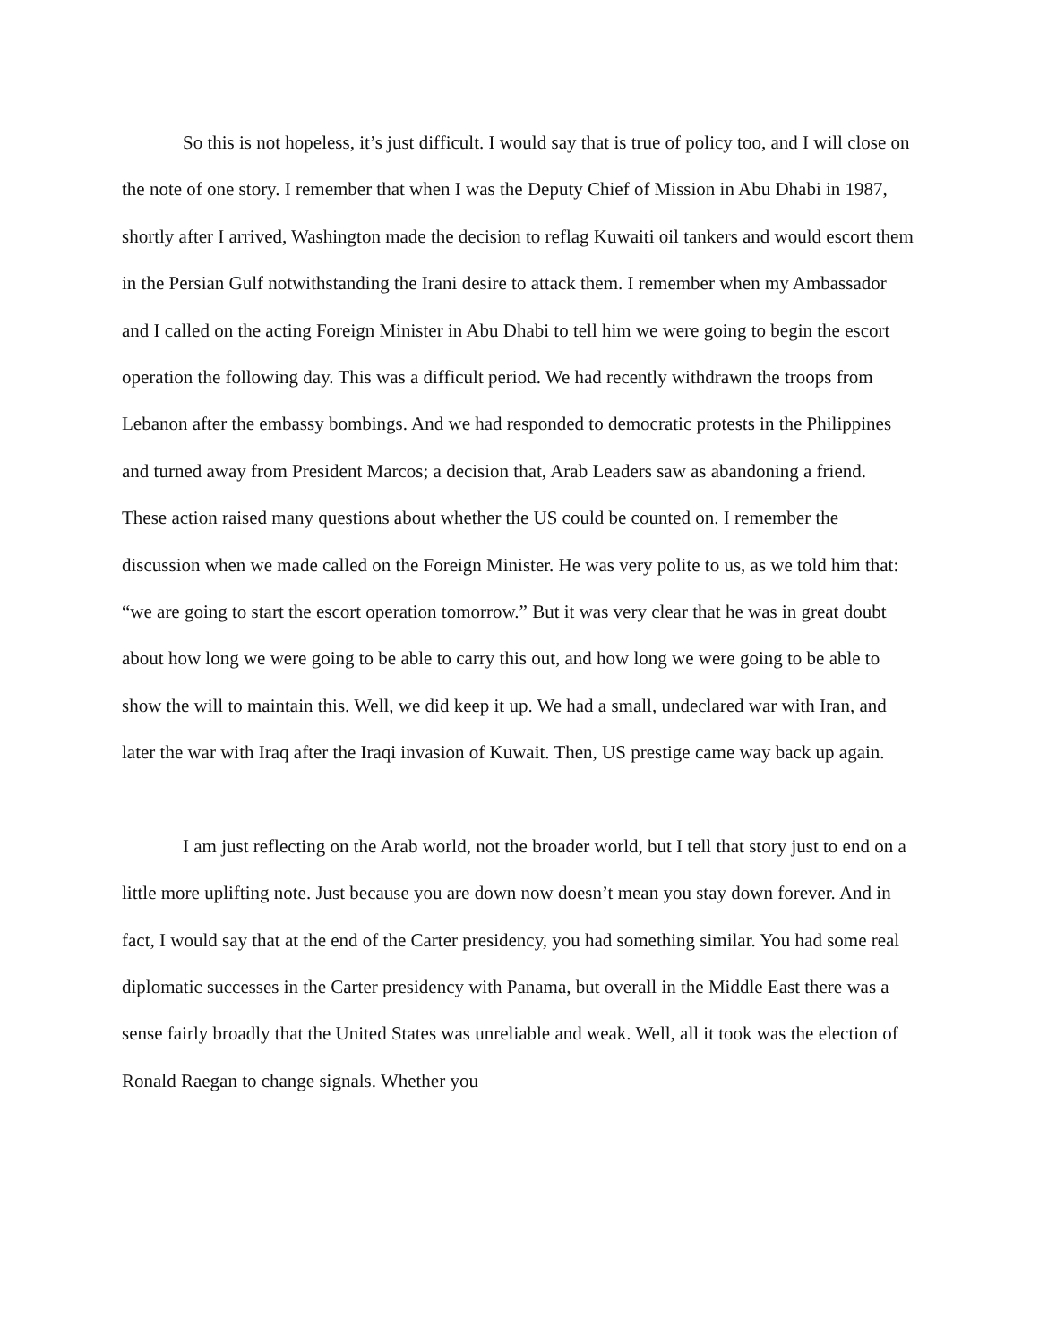So this is not hopeless, it’s just difficult. I would say that is true of policy too, and I will close on the note of one story. I remember that when I was the Deputy Chief of Mission in Abu Dhabi in 1987, shortly after I arrived, Washington made the decision to reflag Kuwaiti oil tankers and would escort them in the Persian Gulf notwithstanding the Irani desire to attack them. I remember when my Ambassador and I called on the acting Foreign Minister in Abu Dhabi to tell him we were going to begin the escort operation the following day. This was a difficult period. We had recently withdrawn the troops from Lebanon after the embassy bombings. And we had responded to democratic protests in the Philippines and turned away from President Marcos; a decision that, Arab Leaders saw as abandoning a friend. These action raised many questions about whether the US could be counted on. I remember the discussion when we made called on the Foreign Minister. He was very polite to us, as we told him that: “we are going to start the escort operation tomorrow.” But it was very clear that he was in great doubt about how long we were going to be able to carry this out, and how long we were going to be able to show the will to maintain this. Well, we did keep it up. We had a small, undeclared war with Iran, and later the war with Iraq after the Iraqi invasion of Kuwait. Then, US prestige came way back up again.
I am just reflecting on the Arab world, not the broader world, but I tell that story just to end on a little more uplifting note. Just because you are down now doesn’t mean you stay down forever. And in fact, I would say that at the end of the Carter presidency, you had something similar. You had some real diplomatic successes in the Carter presidency with Panama, but overall in the Middle East there was a sense fairly broadly that the United States was unreliable and weak. Well, all it took was the election of Ronald Raegan to change signals. Whether you